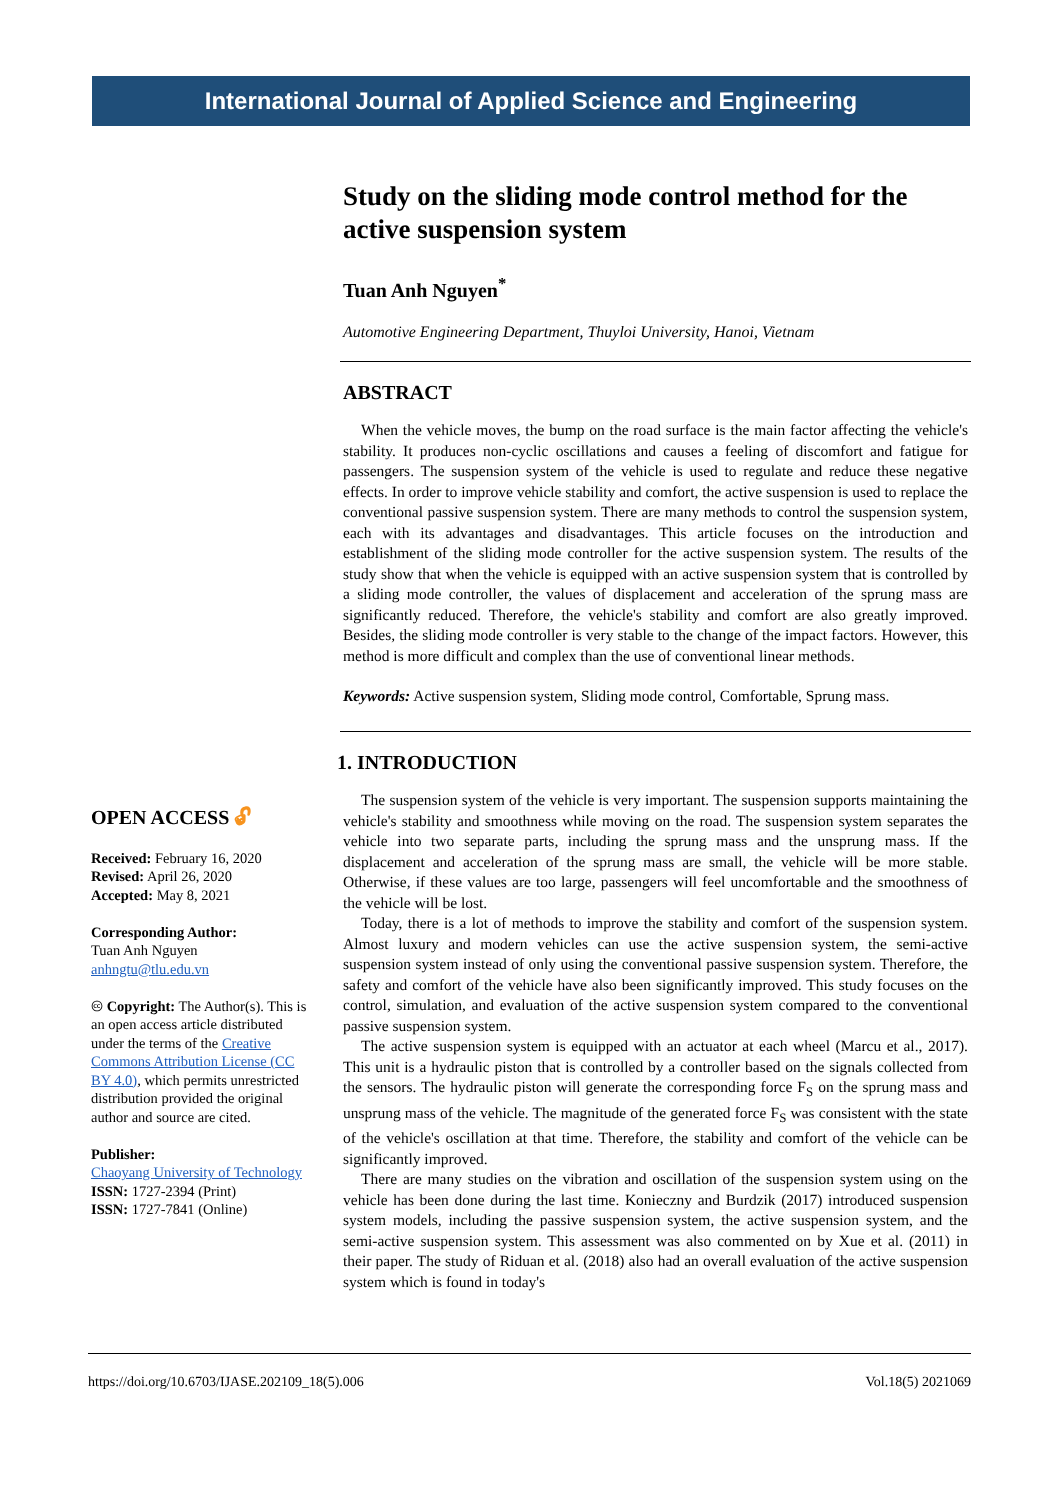International Journal of Applied Science and Engineering
Study on the sliding mode control method for the active suspension system
Tuan Anh Nguyen<sup>*</sup>
Automotive Engineering Department, Thuyloi University, Hanoi, Vietnam
ABSTRACT
When the vehicle moves, the bump on the road surface is the main factor affecting the vehicle's stability. It produces non-cyclic oscillations and causes a feeling of discomfort and fatigue for passengers. The suspension system of the vehicle is used to regulate and reduce these negative effects. In order to improve vehicle stability and comfort, the active suspension is used to replace the conventional passive suspension system. There are many methods to control the suspension system, each with its advantages and disadvantages. This article focuses on the introduction and establishment of the sliding mode controller for the active suspension system. The results of the study show that when the vehicle is equipped with an active suspension system that is controlled by a sliding mode controller, the values of displacement and acceleration of the sprung mass are significantly reduced. Therefore, the vehicle's stability and comfort are also greatly improved. Besides, the sliding mode controller is very stable to the change of the impact factors. However, this method is more difficult and complex than the use of conventional linear methods.
Keywords: Active suspension system, Sliding mode control, Comfortable, Sprung mass.
1. INTRODUCTION
The suspension system of the vehicle is very important. The suspension supports maintaining the vehicle's stability and smoothness while moving on the road. The suspension system separates the vehicle into two separate parts, including the sprung mass and the unsprung mass. If the displacement and acceleration of the sprung mass are small, the vehicle will be more stable. Otherwise, if these values are too large, passengers will feel uncomfortable and the smoothness of the vehicle will be lost.
Today, there is a lot of methods to improve the stability and comfort of the suspension system. Almost luxury and modern vehicles can use the active suspension system, the semi-active suspension system instead of only using the conventional passive suspension system. Therefore, the safety and comfort of the vehicle have also been significantly improved. This study focuses on the control, simulation, and evaluation of the active suspension system compared to the conventional passive suspension system.
The active suspension system is equipped with an actuator at each wheel (Marcu et al., 2017). This unit is a hydraulic piston that is controlled by a controller based on the signals collected from the sensors. The hydraulic piston will generate the corresponding force F<sub>S</sub> on the sprung mass and unsprung mass of the vehicle. The magnitude of the generated force F<sub>S</sub> was consistent with the state of the vehicle's oscillation at that time. Therefore, the stability and comfort of the vehicle can be significantly improved.
There are many studies on the vibration and oscillation of the suspension system using on the vehicle has been done during the last time. Konieczny and Burdzik (2017) introduced suspension system models, including the passive suspension system, the active suspension system, and the semi-active suspension system. This assessment was also commented on by Xue et al. (2011) in their paper. The study of Riduan et al. (2018) also had an overall evaluation of the active suspension system which is found in today's
OPEN ACCESS 🔓︎
Received: February 16, 2020
Revised: April 26, 2020
Accepted: May 8, 2021
Corresponding Author:
Tuan Anh Nguyen
anhngtu@tlu.edu.vn
🅭 Copyright: The Author(s). This is an open access article distributed under the terms of the Creative Commons Attribution License (CC BY 4.0), which permits unrestricted distribution provided the original author and source are cited.
Publisher:
Chaoyang University of Technology
ISSN: 1727-2394 (Print)
ISSN: 1727-7841 (Online)
https://doi.org/10.6703/IJASE.202109_18(5).006 Vol.18(5) 2021069